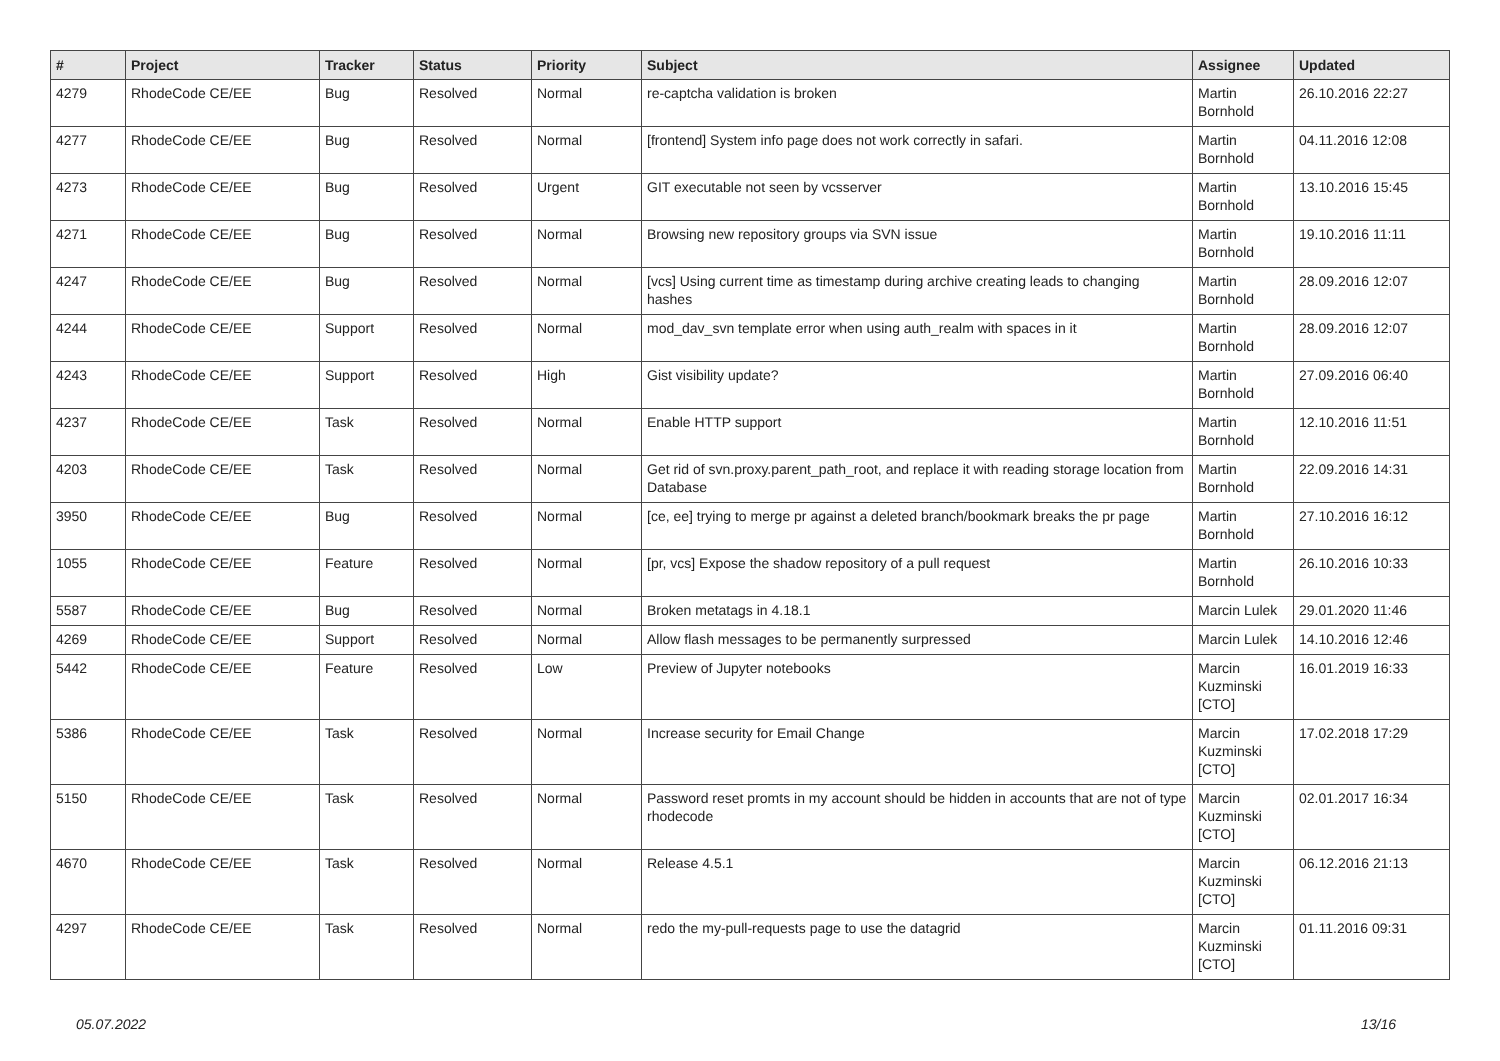| # | Project | Tracker | Status | Priority | Subject | Assignee | Updated |
| --- | --- | --- | --- | --- | --- | --- | --- |
| 4279 | RhodeCode CE/EE | Bug | Resolved | Normal | re-captcha validation is broken | Martin Bornhold | 26.10.2016 22:27 |
| 4277 | RhodeCode CE/EE | Bug | Resolved | Normal | [frontend] System info page does not work correctly in safari. | Martin Bornhold | 04.11.2016 12:08 |
| 4273 | RhodeCode CE/EE | Bug | Resolved | Urgent | GIT executable not seen by vcsserver | Martin Bornhold | 13.10.2016 15:45 |
| 4271 | RhodeCode CE/EE | Bug | Resolved | Normal | Browsing new repository groups via SVN issue | Martin Bornhold | 19.10.2016 11:11 |
| 4247 | RhodeCode CE/EE | Bug | Resolved | Normal | [vcs] Using current time as timestamp during archive creating leads to changing hashes | Martin Bornhold | 28.09.2016 12:07 |
| 4244 | RhodeCode CE/EE | Support | Resolved | Normal | mod_dav_svn template error when using auth_realm with spaces in it | Martin Bornhold | 28.09.2016 12:07 |
| 4243 | RhodeCode CE/EE | Support | Resolved | High | Gist visibility update? | Martin Bornhold | 27.09.2016 06:40 |
| 4237 | RhodeCode CE/EE | Task | Resolved | Normal | Enable HTTP support | Martin Bornhold | 12.10.2016 11:51 |
| 4203 | RhodeCode CE/EE | Task | Resolved | Normal | Get rid of svn.proxy.parent_path_root, and replace it with reading storage location from Database | Martin Bornhold | 22.09.2016 14:31 |
| 3950 | RhodeCode CE/EE | Bug | Resolved | Normal | [ce, ee] trying to merge pr against a deleted branch/bookmark breaks the pr page | Martin Bornhold | 27.10.2016 16:12 |
| 1055 | RhodeCode CE/EE | Feature | Resolved | Normal | [pr, vcs] Expose the shadow repository of a pull request | Martin Bornhold | 26.10.2016 10:33 |
| 5587 | RhodeCode CE/EE | Bug | Resolved | Normal | Broken metatags in 4.18.1 | Marcin Lulek | 29.01.2020 11:46 |
| 4269 | RhodeCode CE/EE | Support | Resolved | Normal | Allow flash messages to be permanently surpressed | Marcin Lulek | 14.10.2016 12:46 |
| 5442 | RhodeCode CE/EE | Feature | Resolved | Low | Preview of Jupyter notebooks | Marcin Kuzminski [CTO] | 16.01.2019 16:33 |
| 5386 | RhodeCode CE/EE | Task | Resolved | Normal | Increase security for Email Change | Marcin Kuzminski [CTO] | 17.02.2018 17:29 |
| 5150 | RhodeCode CE/EE | Task | Resolved | Normal | Password reset promts in my account should be hidden in accounts that are not of type rhodecode | Marcin Kuzminski [CTO] | 02.01.2017 16:34 |
| 4670 | RhodeCode CE/EE | Task | Resolved | Normal | Release 4.5.1 | Marcin Kuzminski [CTO] | 06.12.2016 21:13 |
| 4297 | RhodeCode CE/EE | Task | Resolved | Normal | redo the my-pull-requests page to use the datagrid | Marcin Kuzminski [CTO] | 01.11.2016 09:31 |
05.07.2022 13/16